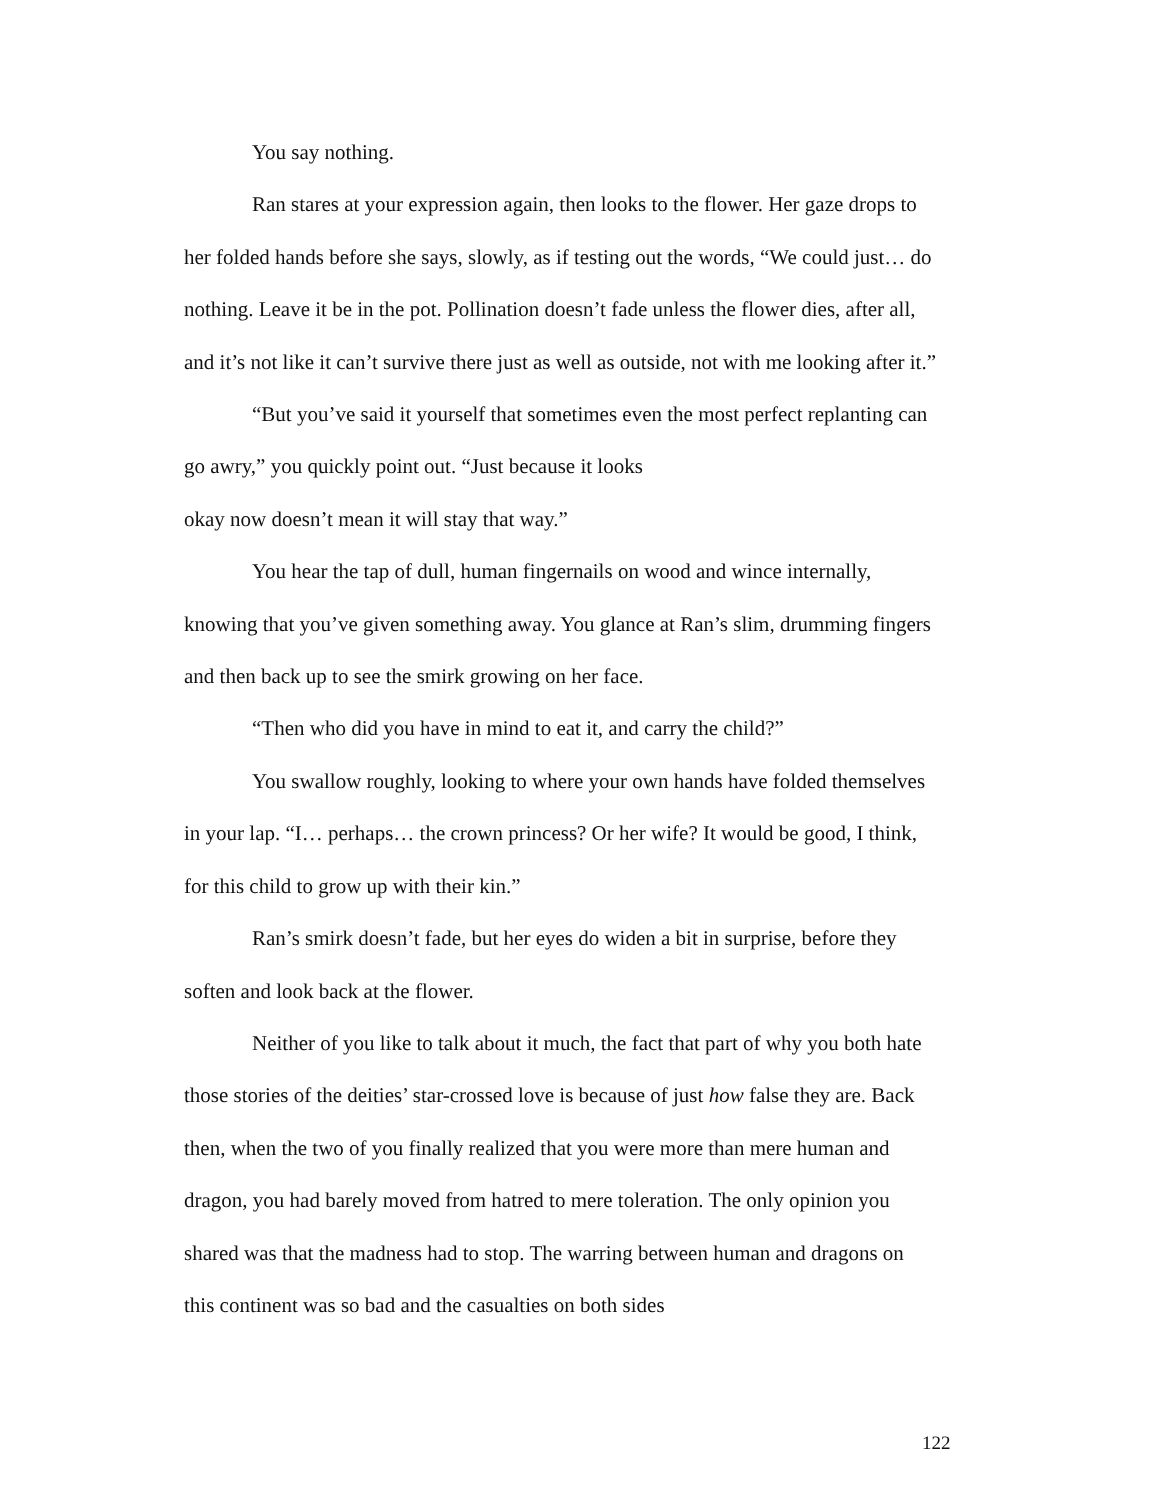You say nothing.
Ran stares at your expression again, then looks to the flower. Her gaze drops to her folded hands before she says, slowly, as if testing out the words, “We could just… do nothing. Leave it be in the pot. Pollination doesn’t fade unless the flower dies, after all, and it’s not like it can’t survive there just as well as outside, not with me looking after it.”
“But you’ve said it yourself that sometimes even the most perfect replanting can go awry,” you quickly point out. “Just because it looks
okay now doesn’t mean it will stay that way.”
You hear the tap of dull, human fingernails on wood and wince internally, knowing that you’ve given something away. You glance at Ran’s slim, drumming fingers and then back up to see the smirk growing on her face.
“Then who did you have in mind to eat it, and carry the child?”
You swallow roughly, looking to where your own hands have folded themselves in your lap. “I… perhaps… the crown princess? Or her wife? It would be good, I think, for this child to grow up with their kin.”
Ran’s smirk doesn’t fade, but her eyes do widen a bit in surprise, before they soften and look back at the flower.
Neither of you like to talk about it much, the fact that part of why you both hate those stories of the deities’ star-crossed love is because of just how false they are. Back then, when the two of you finally realized that you were more than mere human and dragon, you had barely moved from hatred to mere toleration. The only opinion you shared was that the madness had to stop. The warring between human and dragons on this continent was so bad and the casualties on both sides
122